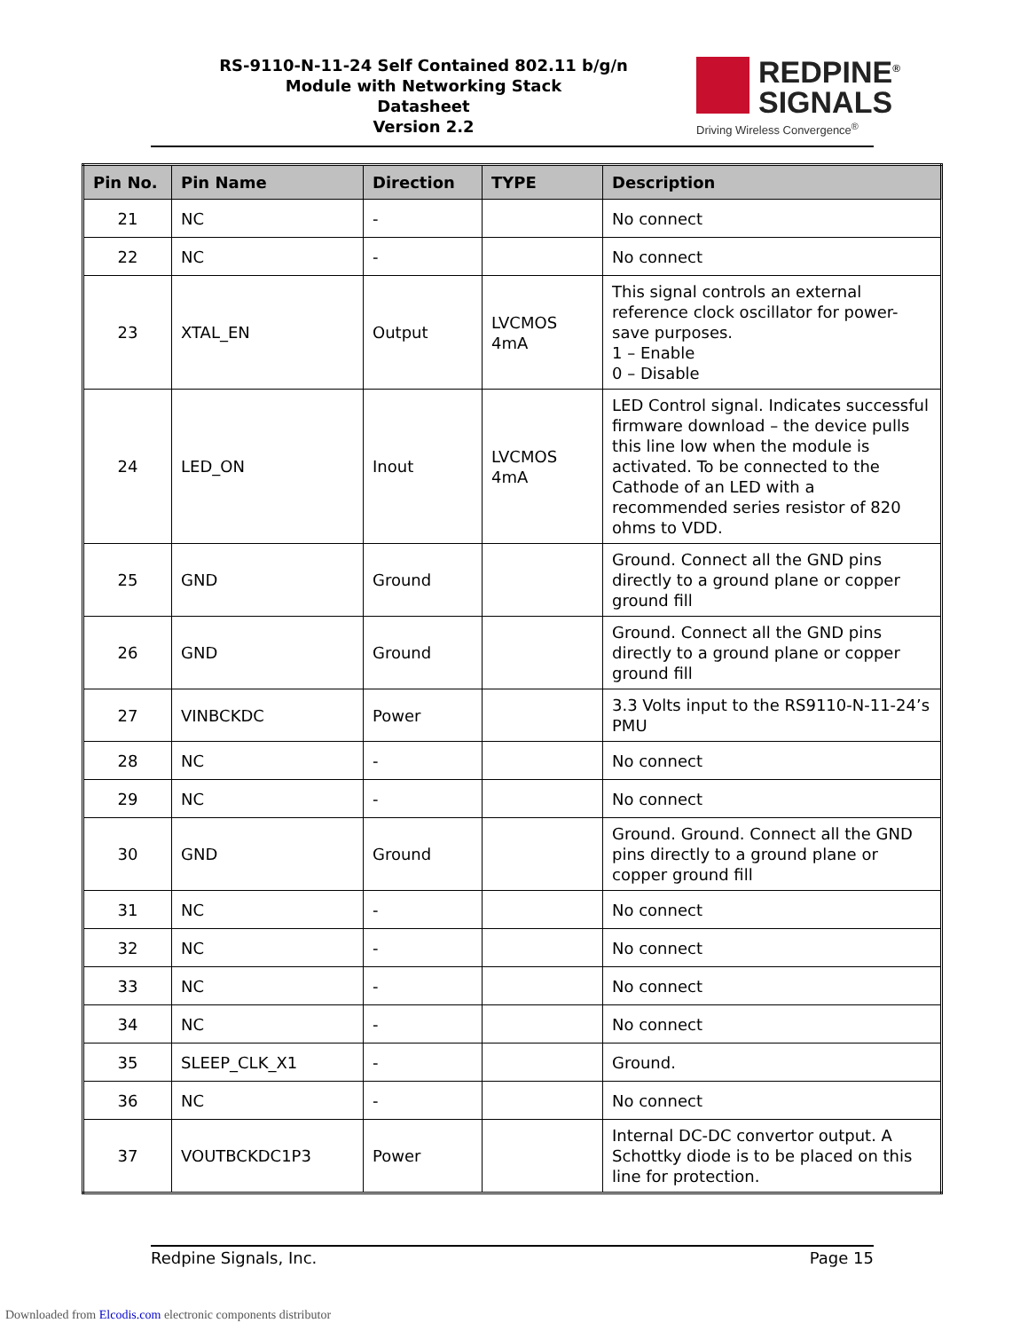RS-9110-N-11-24 Self Contained 802.11 b/g/n
Module with Networking Stack
Datasheet
Version 2.2
REDPINE<sup>®</sup>
SIGNALS
Driving Wireless Convergence<sup>®</sup>
| Pin No. | Pin Name | Direction | TYPE | Description |
| --- | --- | --- | --- | --- |
| 21 | NC | - | | No connect |
| 22 | NC | - | | No connect |
| 23 | XTAL_EN | Output | LVCMOS 4mA | This signal controls an external reference clock oscillator for power-save purposes. 1 – Enable 0 – Disable |
| 24 | LED_ON | Inout | LVCMOS 4mA | LED Control signal. Indicates successful firmware download – the device pulls this line low when the module is activated. To be connected to the Cathode of an LED with a recommended series resistor of 820 ohms to VDD. |
| 25 | GND | Ground | | Ground. Connect all the GND pins directly to a ground plane or copper ground fill |
| 26 | GND | Ground | | Ground. Connect all the GND pins directly to a ground plane or copper ground fill |
| 27 | VINBCKDC | Power | | 3.3 Volts input to the RS9110-N-11-24’s PMU |
| 28 | NC | - | | No connect |
| 29 | NC | - | | No connect |
| 30 | GND | Ground | | Ground. Ground. Connect all the GND pins directly to a ground plane or copper ground fill |
| 31 | NC | - | | No connect |
| 32 | NC | - | | No connect |
| 33 | NC | - | | No connect |
| 34 | NC | - | | No connect |
| 35 | SLEEP_CLK_X1 | - | | Ground. |
| 36 | NC | - | | No connect |
| 37 | VOUTBCKDC1P3 | Power | | Internal DC-DC convertor output. A Schottky diode is to be placed on this line for protection. |
Redpine Signals, Inc. Page 15
Downloaded from Elcodis.com electronic components distributor